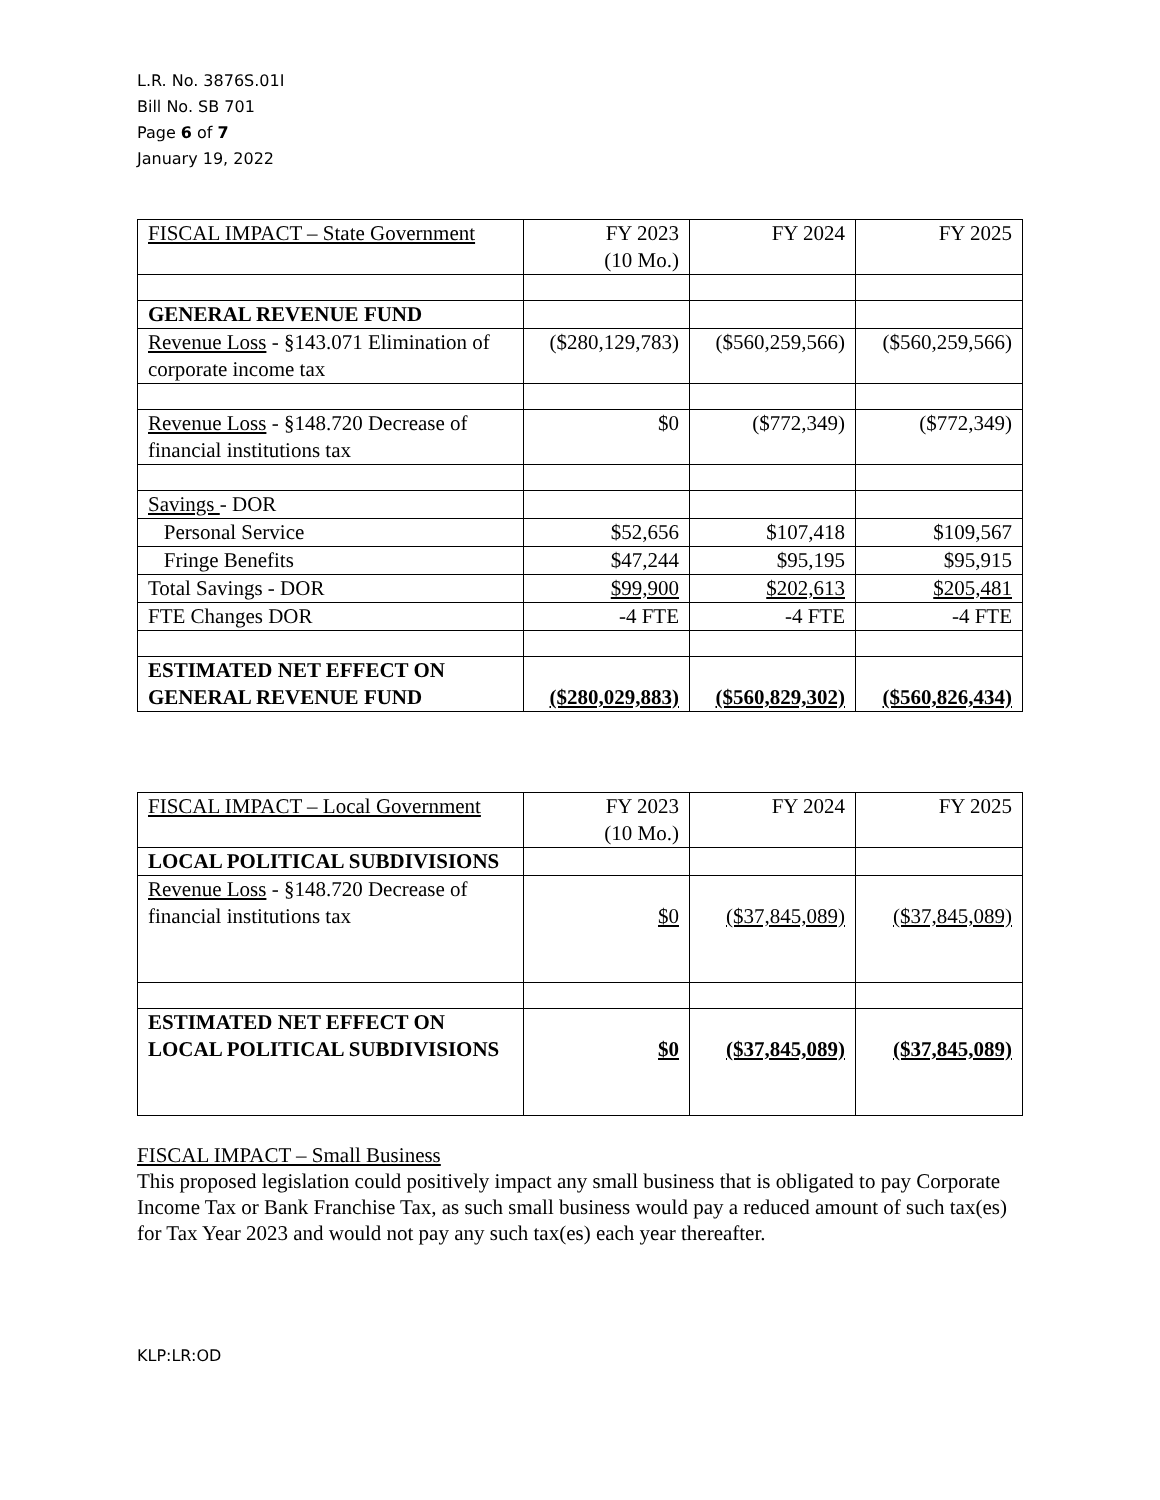L.R. No. 3876S.01I
Bill No. SB 701
Page 6 of 7
January 19, 2022
| FISCAL IMPACT – State Government | FY 2023 (10 Mo.) | FY 2024 | FY 2025 |
| GENERAL REVENUE FUND | | | |
| Revenue Loss - §143.071 Elimination of corporate income tax | ($280,129,783) | ($560,259,566) | ($560,259,566) |
| Revenue Loss - §148.720 Decrease of financial institutions tax | $0 | ($772,349) | ($772,349) |
| Savings - DOR | | | |
| Personal Service | $52,656 | $107,418 | $109,567 |
| Fringe Benefits | $47,244 | $95,195 | $95,915 |
| Total Savings - DOR | $99,900 | $202,613 | $205,481 |
| FTE Changes DOR | -4 FTE | -4 FTE | -4 FTE |
| ESTIMATED NET EFFECT ON GENERAL REVENUE FUND | ($280,029,883) | ($560,829,302) | ($560,826,434) |
| FISCAL IMPACT – Local Government | FY 2023 (10 Mo.) | FY 2024 | FY 2025 |
| LOCAL POLITICAL SUBDIVISIONS | | | |
| Revenue Loss - §148.720 Decrease of financial institutions tax | $0 | ($37,845,089) | ($37,845,089) |
| ESTIMATED NET EFFECT ON LOCAL POLITICAL SUBDIVISIONS | $0 | ($37,845,089) | ($37,845,089) |
FISCAL IMPACT – Small Business
This proposed legislation could positively impact any small business that is obligated to pay Corporate Income Tax or Bank Franchise Tax, as such small business would pay a reduced amount of such tax(es) for Tax Year 2023 and would not pay any such tax(es) each year thereafter.
KLP:LR:OD